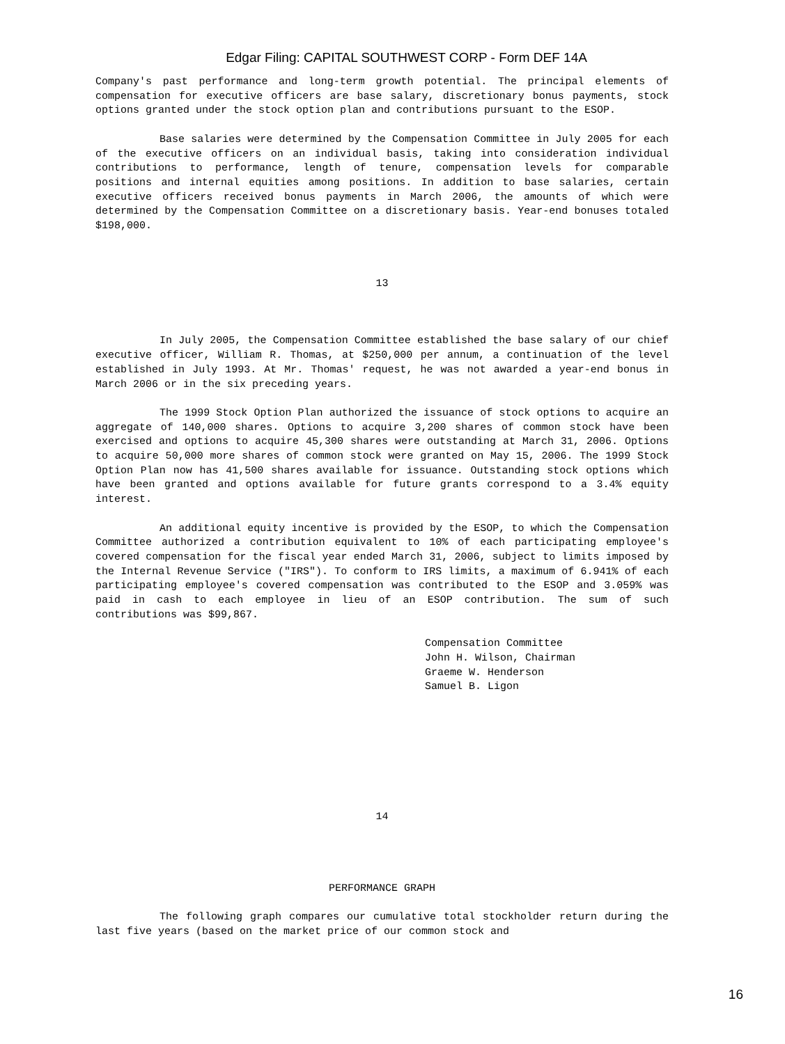Edgar Filing: CAPITAL SOUTHWEST CORP - Form DEF 14A
Company's past performance and long-term growth potential. The principal elements of compensation for executive officers are base salary, discretionary bonus payments, stock options granted under the stock option plan and contributions pursuant to the ESOP.
Base salaries were determined by the Compensation Committee in July 2005 for each of the executive officers on an individual basis, taking into consideration individual contributions to performance, length of tenure, compensation levels for comparable positions and internal equities among positions. In addition to base salaries, certain executive officers received bonus payments in March 2006, the amounts of which were determined by the Compensation Committee on a discretionary basis. Year-end bonuses totaled $198,000.
13
In July 2005, the Compensation Committee established the base salary of our chief executive officer, William R. Thomas, at $250,000 per annum, a continuation of the level established in July 1993. At Mr. Thomas' request, he was not awarded a year-end bonus in March 2006 or in the six preceding years.
The 1999 Stock Option Plan authorized the issuance of stock options to acquire an aggregate of 140,000 shares. Options to acquire 3,200 shares of common stock have been exercised and options to acquire 45,300 shares were outstanding at March 31, 2006. Options to acquire 50,000 more shares of common stock were granted on May 15, 2006. The 1999 Stock Option Plan now has 41,500 shares available for issuance. Outstanding stock options which have been granted and options available for future grants correspond to a 3.4% equity interest.
An additional equity incentive is provided by the ESOP, to which the Compensation Committee authorized a contribution equivalent to 10% of each participating employee's covered compensation for the fiscal year ended March 31, 2006, subject to limits imposed by the Internal Revenue Service ("IRS"). To conform to IRS limits, a maximum of 6.941% of each participating employee's covered compensation was contributed to the ESOP and 3.059% was paid in cash to each employee in lieu of an ESOP contribution. The sum of such contributions was $99,867.
Compensation Committee
John H. Wilson, Chairman
Graeme W. Henderson
Samuel B. Ligon
14
PERFORMANCE GRAPH
The following graph compares our cumulative total stockholder return during the last five years (based on the market price of our common stock and
16